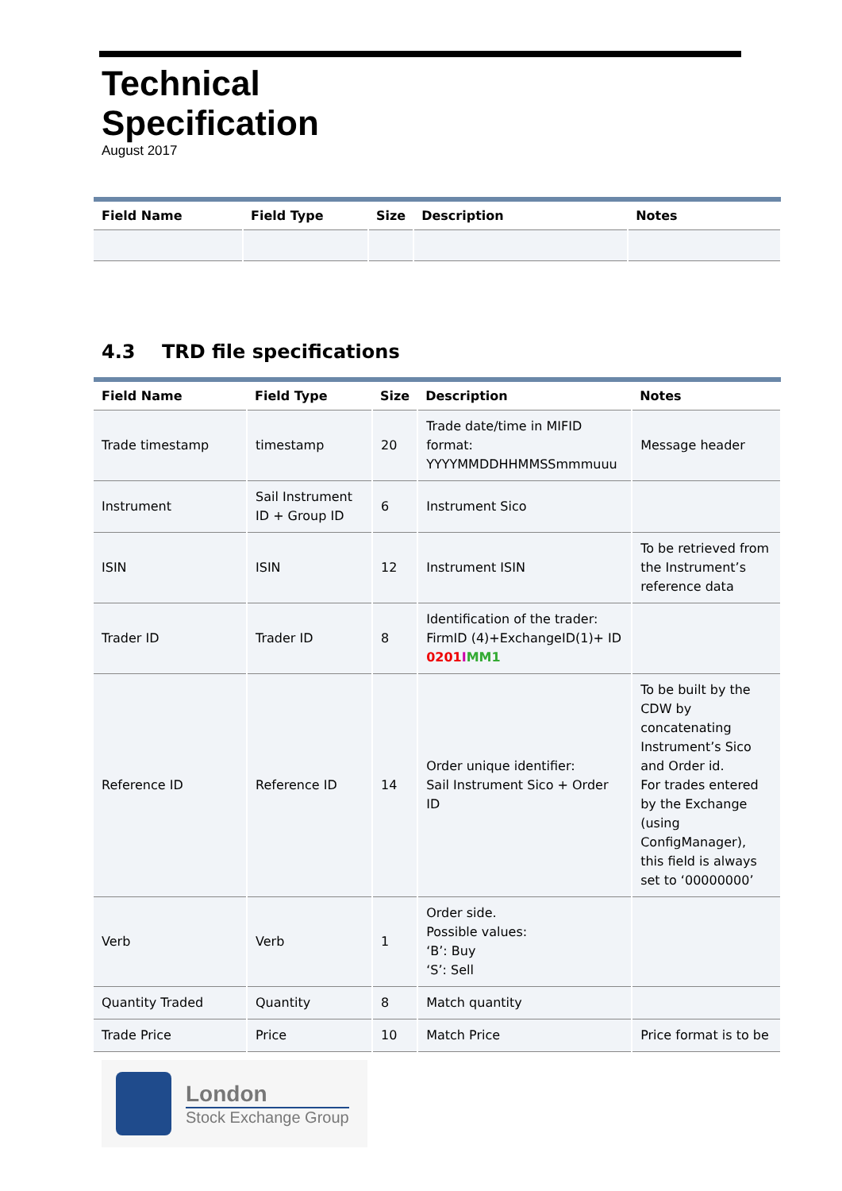Technical
Specification
August 2017
| Field Name | Field Type | Size | Description | Notes |
| --- | --- | --- | --- | --- |
4.3 TRD file specifications
| Field Name | Field Type | Size | Description | Notes |
| --- | --- | --- | --- | --- |
| Trade timestamp | timestamp | 20 | Trade date/time in MIFID format: YYYYMMDDHHMMSSmmmuuu | Message header |
| Instrument | Sail Instrument ID + Group ID | 6 | Instrument Sico | |
| ISIN | ISIN | 12 | Instrument ISIN | To be retrieved from the Instrument’s reference data |
| Trader ID | Trader ID | 8 | Identification of the trader: FirmID (4)+ExchangeID(1)+ ID 0201 I MM1 | |
| Reference ID | Reference ID | 14 | Order unique identifier: Sail Instrument Sico + Order ID | To be built by the CDW by concatenating Instrument’s Sico and Order id. For trades entered by the Exchange (using ConfigManager), this field is always set to ‘00000000’ |
| Verb | Verb | 1 | Order side. Possible values: ‘B’: Buy ‘S’: Sell | |
| Quantity Traded | Quantity | 8 | Match quantity | |
| Trade Price | Price | 10 | Match Price | Price format is to be |
London
Stock Exchange Group